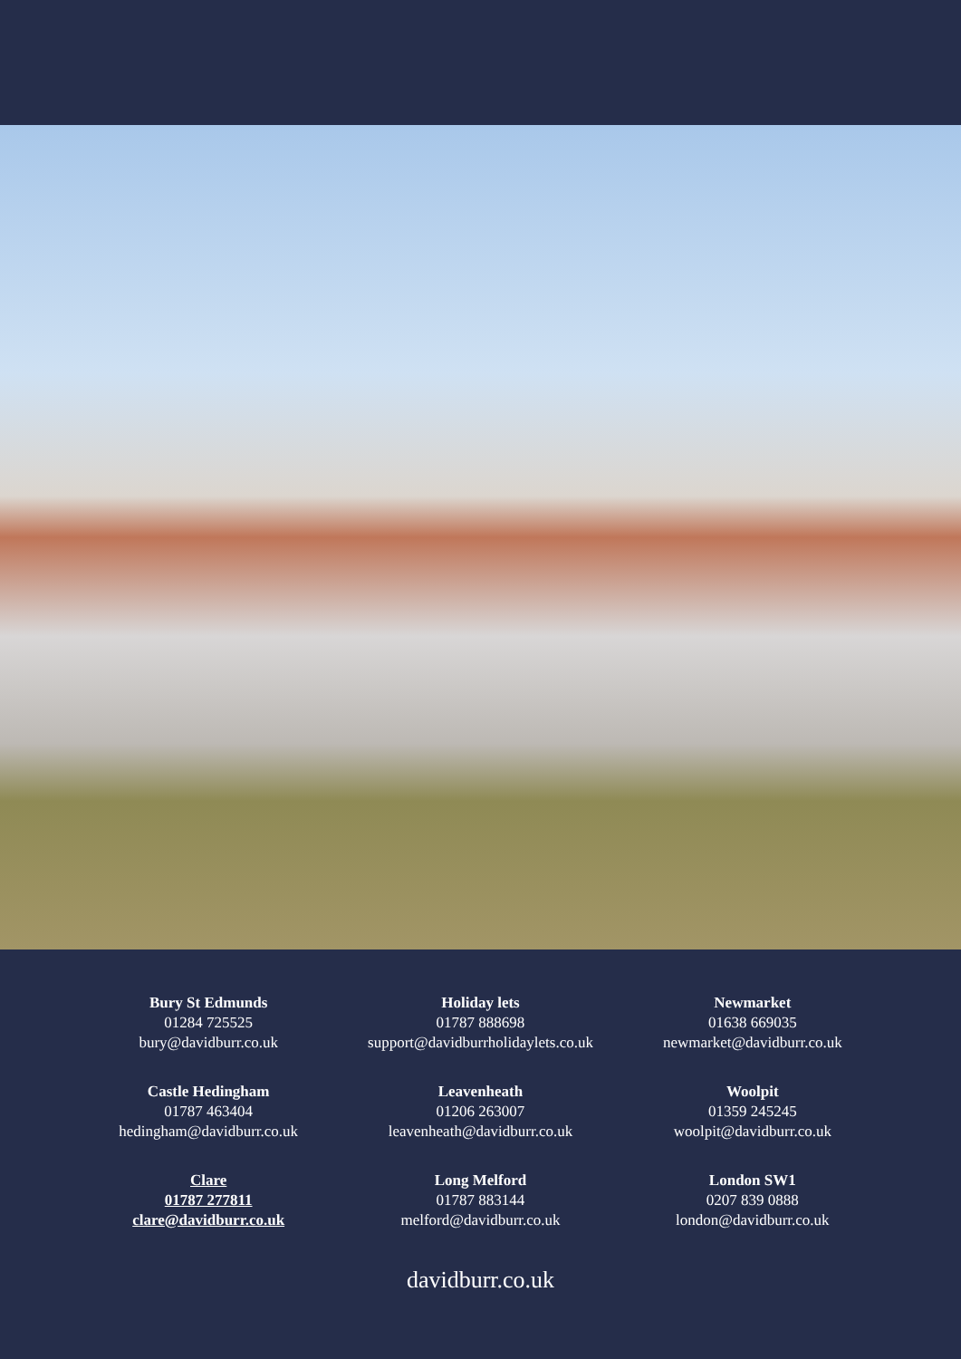Bury St Edmunds
01284 725525
bury@davidburr.co.uk
Holiday lets
01787 888698
support@davidburrholidaylets.co.uk
Newmarket
01638 669035
newmarket@davidburr.co.uk
Castle Hedingham
01787 463404
hedingham@davidburr.co.uk
Leavenheath
01206 263007
leavenheath@davidburr.co.uk
Woolpit
01359 245245
woolpit@davidburr.co.uk
Clare
01787 277811
clare@davidburr.co.uk
Long Melford
01787 883144
melford@davidburr.co.uk
London SW1
0207 839 0888
london@davidburr.co.uk
davidburr.co.uk